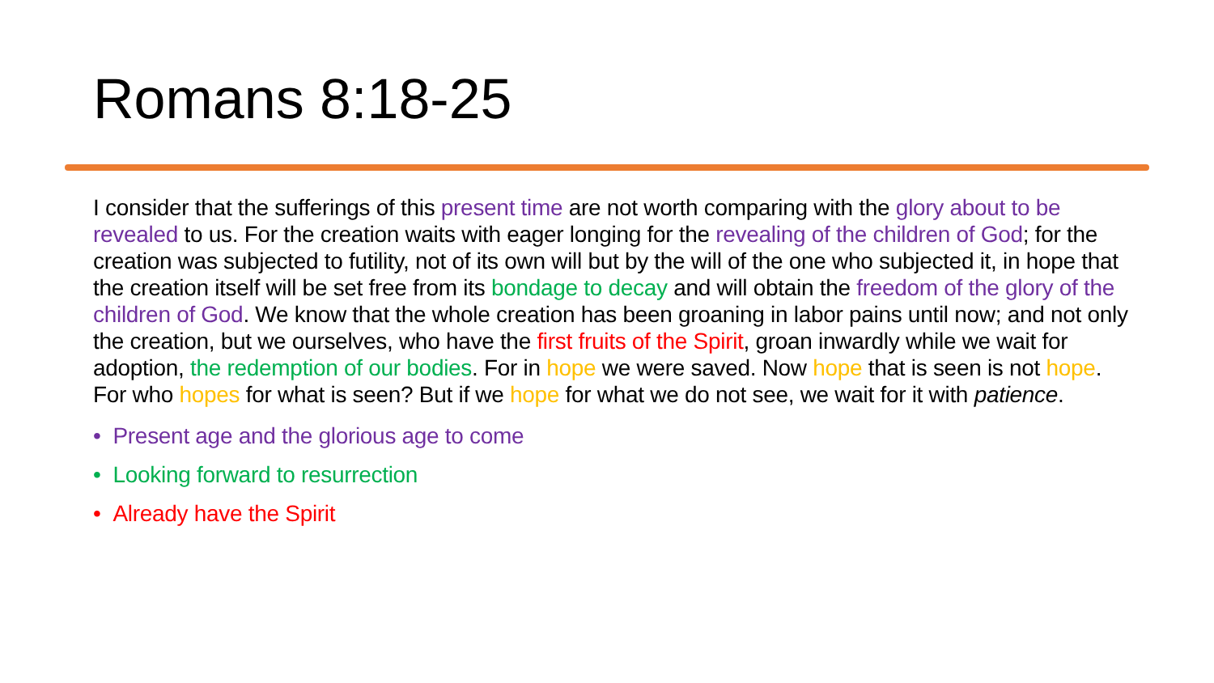Romans 8:18-25
I consider that the sufferings of this present time are not worth comparing with the glory about to be revealed to us. For the creation waits with eager longing for the revealing of the children of God; for the creation was subjected to futility, not of its own will but by the will of the one who subjected it, in hope that the creation itself will be set free from its bondage to decay and will obtain the freedom of the glory of the children of God. We know that the whole creation has been groaning in labor pains until now; and not only the creation, but we ourselves, who have the first fruits of the Spirit, groan inwardly while we wait for adoption, the redemption of our bodies. For in hope we were saved. Now hope that is seen is not hope. For who hopes for what is seen? But if we hope for what we do not see, we wait for it with patience.
• Present age and the glorious age to come
• Looking forward to resurrection
• Already have the Spirit